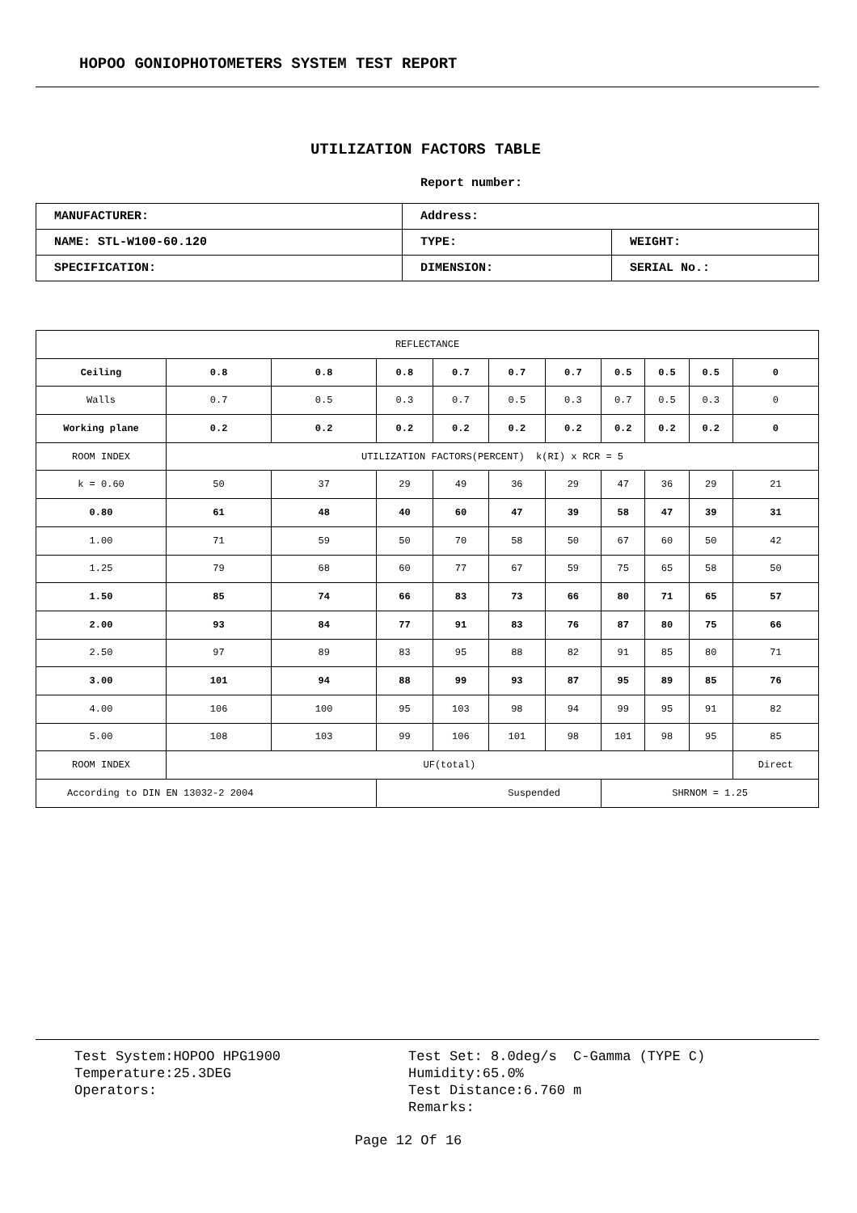HOPOO GONIOPHOTOMETERS SYSTEM TEST REPORT
UTILIZATION FACTORS TABLE
Report number:
| MANUFACTURER: | Address: | |
| NAME: STL-W100-60.120 | TYPE: | WEIGHT: |
| SPECIFICATION: | DIMENSION: | SERIAL No.: |
| REFLECTANCE | | | | | | | | | | |
| Ceiling | 0.8 | 0.8 | 0.8 | 0.7 | 0.7 | 0.7 | 0.5 | 0.5 | 0.5 | 0 |
| Walls | 0.7 | 0.5 | 0.3 | 0.7 | 0.5 | 0.3 | 0.7 | 0.5 | 0.3 | 0 |
| Working plane | 0.2 | 0.2 | 0.2 | 0.2 | 0.2 | 0.2 | 0.2 | 0.2 | 0.2 | 0 |
| ROOM INDEX | UTILIZATION FACTORS(PERCENT) k(RI) x RCR = 5 | | | | | | | | | |
| k = 0.60 | 50 | 37 | 29 | 49 | 36 | 29 | 47 | 36 | 29 | 21 |
| 0.80 | 61 | 48 | 40 | 60 | 47 | 39 | 58 | 47 | 39 | 31 |
| 1.00 | 71 | 59 | 50 | 70 | 58 | 50 | 67 | 60 | 50 | 42 |
| 1.25 | 79 | 68 | 60 | 77 | 67 | 59 | 75 | 65 | 58 | 50 |
| 1.50 | 85 | 74 | 66 | 83 | 73 | 66 | 80 | 71 | 65 | 57 |
| 2.00 | 93 | 84 | 77 | 91 | 83 | 76 | 87 | 80 | 75 | 66 |
| 2.50 | 97 | 89 | 83 | 95 | 88 | 82 | 91 | 85 | 80 | 71 |
| 3.00 | 101 | 94 | 88 | 99 | 93 | 87 | 95 | 89 | 85 | 76 |
| 4.00 | 106 | 100 | 95 | 103 | 98 | 94 | 99 | 95 | 91 | 82 |
| 5.00 | 108 | 103 | 99 | 106 | 101 | 98 | 101 | 98 | 95 | 85 |
| ROOM INDEX | UF(total) | | | | | | | | | Direct |
| According to DIN EN 13032-2 2004 | | | Suspended | | | | SHRNOM = 1.25 | | | |
Test System:HOPOO HPG1900
Temperature:25.3DEG
Operators:
Test Set: 8.0deg/s C-Gamma (TYPE C)
Humidity:65.0%
Test Distance:6.760 m
Remarks:
Page 12 Of 16